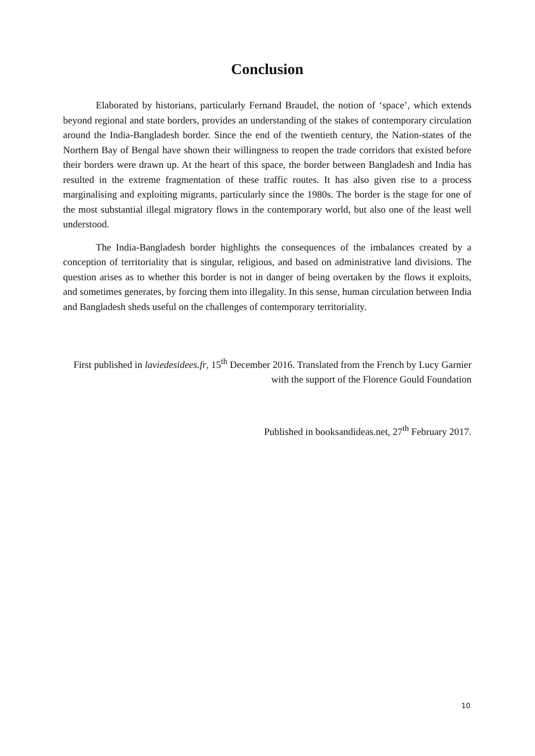Conclusion
Elaborated by historians, particularly Fernand Braudel, the notion of ‘space’, which extends beyond regional and state borders, provides an understanding of the stakes of contemporary circulation around the India-Bangladesh border. Since the end of the twentieth century, the Nation-states of the Northern Bay of Bengal have shown their willingness to reopen the trade corridors that existed before their borders were drawn up. At the heart of this space, the border between Bangladesh and India has resulted in the extreme fragmentation of these traffic routes. It has also given rise to a process marginalising and exploiting migrants, particularly since the 1980s. The border is the stage for one of the most substantial illegal migratory flows in the contemporary world, but also one of the least well understood.
The India-Bangladesh border highlights the consequences of the imbalances created by a conception of territoriality that is singular, religious, and based on administrative land divisions. The question arises as to whether this border is not in danger of being overtaken by the flows it exploits, and sometimes generates, by forcing them into illegality. In this sense, human circulation between India and Bangladesh sheds useful on the challenges of contemporary territoriality.
First published in laviedesidees.fr, 15<sup>th</sup> December 2016. Translated from the French by Lucy Garnier with the support of the Florence Gould Foundation
Published in booksandideas.net, 27<sup>th</sup> February 2017.
10